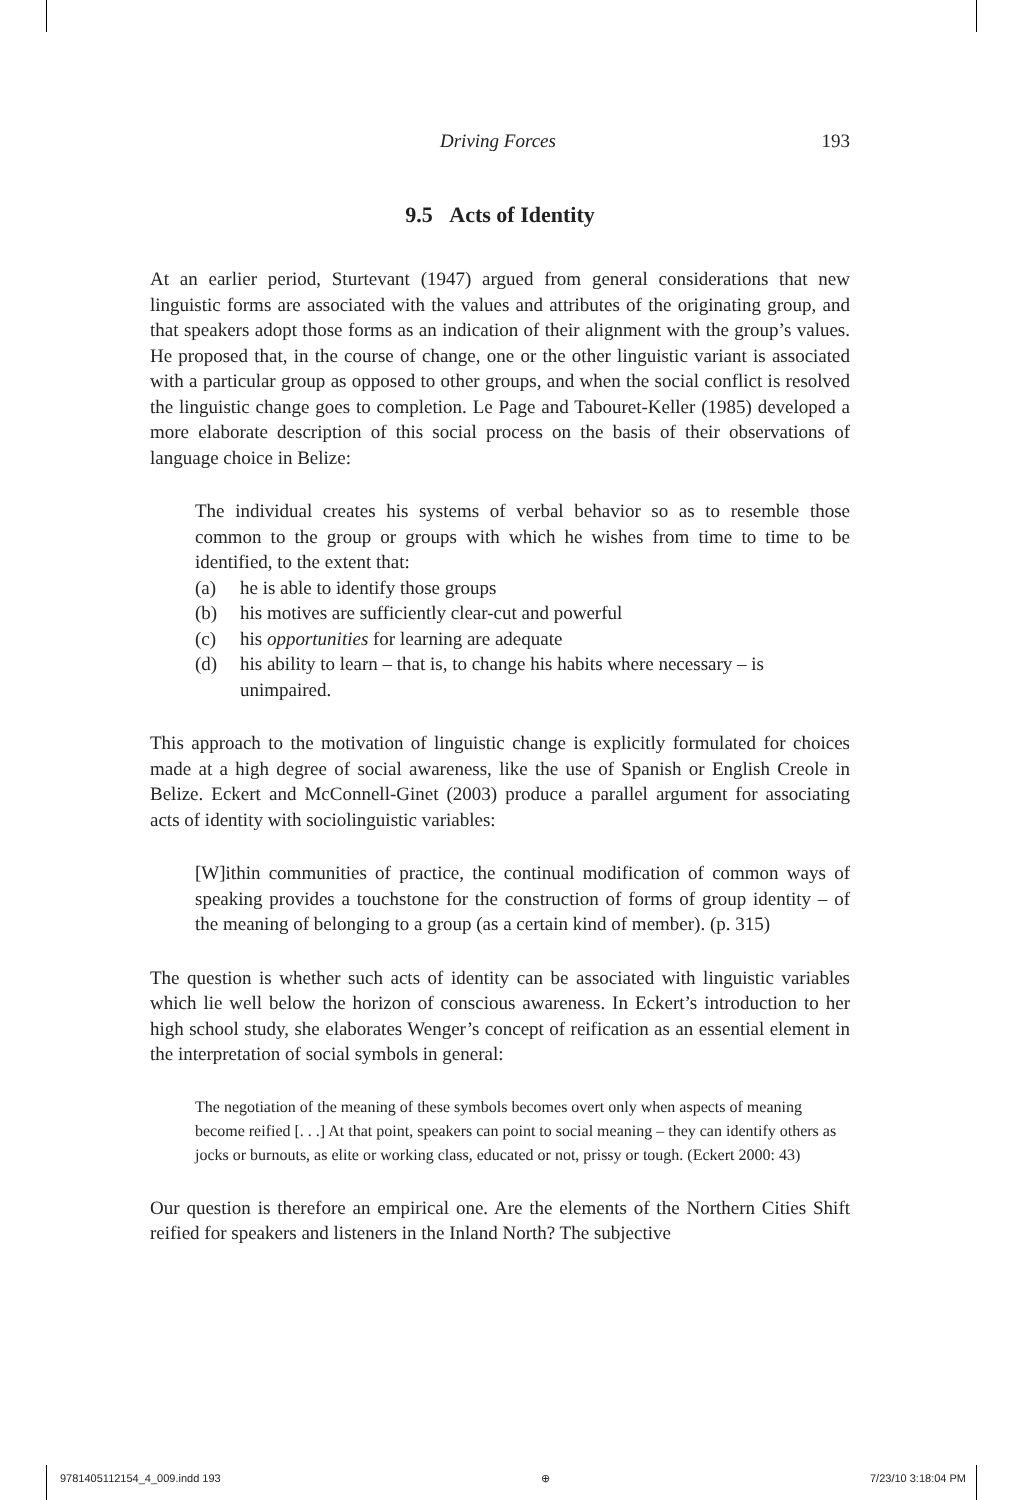Driving Forces 193
9.5 Acts of Identity
At an earlier period, Sturtevant (1947) argued from general considerations that new linguistic forms are associated with the values and attributes of the originating group, and that speakers adopt those forms as an indication of their alignment with the group’s values. He proposed that, in the course of change, one or the other linguistic variant is associated with a particular group as opposed to other groups, and when the social conflict is resolved the linguistic change goes to completion. Le Page and Tabouret-Keller (1985) developed a more elaborate description of this social process on the basis of their observations of language choice in Belize:
The individual creates his systems of verbal behavior so as to resemble those common to the group or groups with which he wishes from time to time to be identified, to the extent that:
(a) he is able to identify those groups
(b) his motives are sufficiently clear-cut and powerful
(c) his opportunities for learning are adequate
(d) his ability to learn – that is, to change his habits where necessary – is unimpaired.
This approach to the motivation of linguistic change is explicitly formulated for choices made at a high degree of social awareness, like the use of Spanish or English Creole in Belize. Eckert and McConnell-Ginet (2003) produce a parallel argument for associating acts of identity with sociolinguistic variables:
[W]ithin communities of practice, the continual modification of common ways of speaking provides a touchstone for the construction of forms of group identity – of the meaning of belonging to a group (as a certain kind of member). (p. 315)
The question is whether such acts of identity can be associated with linguistic variables which lie well below the horizon of conscious awareness. In Eckert’s introduction to her high school study, she elaborates Wenger’s concept of reification as an essential element in the interpretation of social symbols in general:
The negotiation of the meaning of these symbols becomes overt only when aspects of meaning become reified [. . .] At that point, speakers can point to social meaning – they can identify others as jocks or burnouts, as elite or working class, educated or not, prissy or tough. (Eckert 2000: 43)
Our question is therefore an empirical one. Are the elements of the Northern Cities Shift reified for speakers and listeners in the Inland North? The subjective
9781405112154_4_009.indd 193 ⊕ 7/23/10 3:18:04 PM